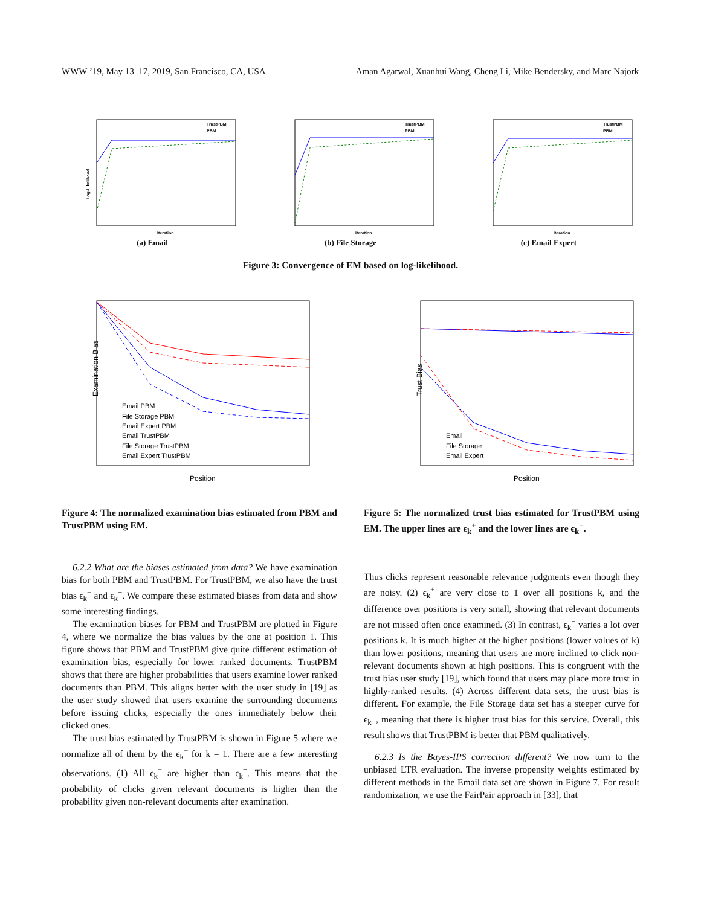WWW ’19, May 13–17, 2019, San Francisco, CA, USA
Aman Agarwal, Xuanhui Wang, Cheng Li, Mike Bendersky, and Marc Najork
Log-Likelihood
Iteration
TrustPBM
PBM
(a) Email
Iteration
TrustPBM
PBM
(b) File Storage
Iteration
TrustPBM
PBM
(c) Email Expert
Figure 3: Convergence of EM based on log-likelihood.
Examination Bias
Position
Email PBM
File Storage PBM
Email Expert PBM
Email TrustPBM
File Storage TrustPBM
Email Expert TrustPBM
Trust Bias
Position
Email
File Storage
Email Expert
Figure 4: The normalized examination bias estimated from PBM and TrustPBM using EM.
6.2.2 What are the biases estimated from data? We have examination bias for both PBM and TrustPBM. For TrustPBM, we also have the trust bias ϵ<sub>k</sub><sup>+</sup> and ϵ<sub>k</sub><sup>−</sup>. We compare these estimated biases from data and show some interesting findings.
The examination biases for PBM and TrustPBM are plotted in Figure 4, where we normalize the bias values by the one at position 1. This figure shows that PBM and TrustPBM give quite different estimation of examination bias, especially for lower ranked documents. TrustPBM shows that there are higher probabilities that users examine lower ranked documents than PBM. This aligns better with the user study in [19] as the user study showed that users examine the surrounding documents before issuing clicks, especially the ones immediately below their clicked ones.
The trust bias estimated by TrustPBM is shown in Figure 5 where we normalize all of them by the ϵ<sub>k</sub><sup>+</sup> for k = 1. There are a few interesting observations. (1) All ϵ<sub>k</sub><sup>+</sup> are higher than ϵ<sub>k</sub><sup>−</sup>. This means that the probability of clicks given relevant documents is higher than the probability given non-relevant documents after examination.
Figure 5: The normalized trust bias estimated for TrustPBM using EM. The upper lines are ϵ<sub>k</sub><sup>+</sup> and the lower lines are ϵ<sub>k</sub><sup>−</sup>.
Thus clicks represent reasonable relevance judgments even though they are noisy. (2) ϵ<sub>k</sub><sup>+</sup> are very close to 1 over all positions k, and the difference over positions is very small, showing that relevant documents are not missed often once examined. (3) In contrast, ϵ<sub>k</sub><sup>−</sup> varies a lot over positions k. It is much higher at the higher positions (lower values of k) than lower positions, meaning that users are more inclined to click non-relevant documents shown at high positions. This is congruent with the trust bias user study [19], which found that users may place more trust in highly-ranked results. (4) Across different data sets, the trust bias is different. For example, the File Storage data set has a steeper curve for ϵ<sub>k</sub><sup>−</sup>, meaning that there is higher trust bias for this service. Overall, this result shows that TrustPBM is better that PBM qualitatively.
6.2.3 Is the Bayes-IPS correction different? We now turn to the unbiased LTR evaluation. The inverse propensity weights estimated by different methods in the Email data set are shown in Figure 7. For result randomization, we use the FairPair approach in [33], that